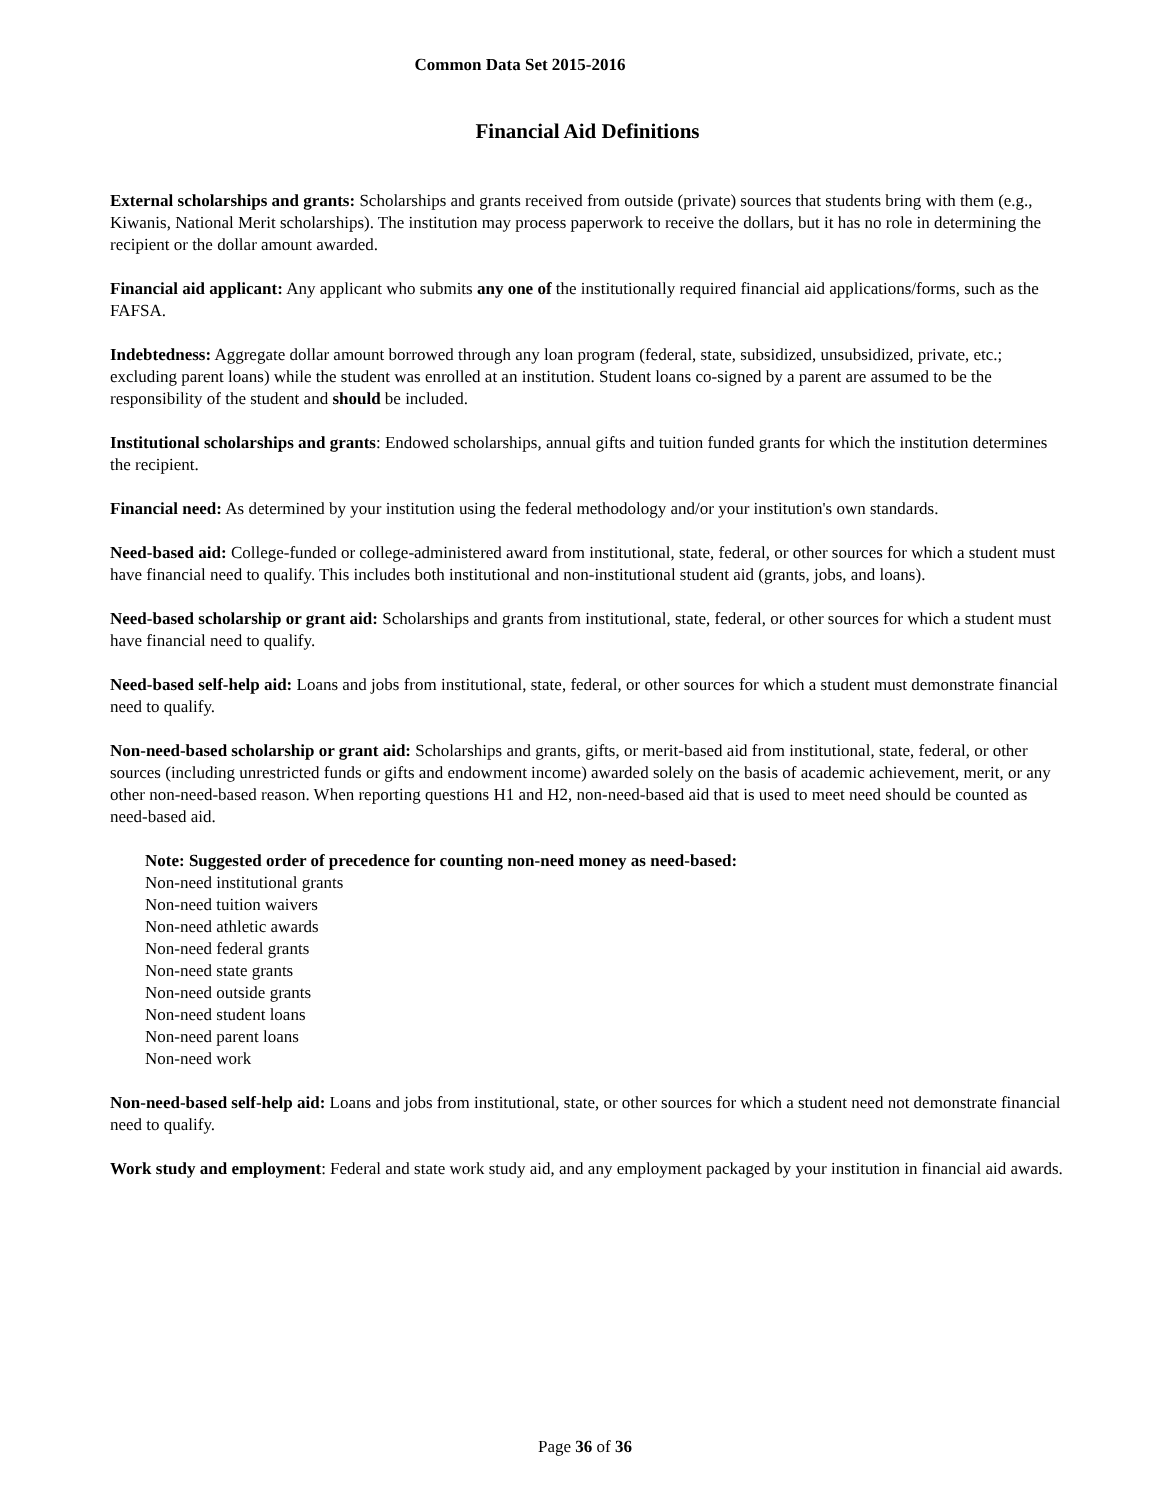Common Data Set 2015-2016
Financial Aid Definitions
External scholarships and grants: Scholarships and grants received from outside (private) sources that students bring with them (e.g., Kiwanis, National Merit scholarships). The institution may process paperwork to receive the dollars, but it has no role in determining the recipient or the dollar amount awarded.
Financial aid applicant: Any applicant who submits any one of the institutionally required financial aid applications/forms, such as the FAFSA.
Indebtedness: Aggregate dollar amount borrowed through any loan program (federal, state, subsidized, unsubsidized, private, etc.; excluding parent loans) while the student was enrolled at an institution. Student loans co-signed by a parent are assumed to be the responsibility of the student and should be included.
Institutional scholarships and grants: Endowed scholarships, annual gifts and tuition funded grants for which the institution determines the recipient.
Financial need: As determined by your institution using the federal methodology and/or your institution's own standards.
Need-based aid: College-funded or college-administered award from institutional, state, federal, or other sources for which a student must have financial need to qualify. This includes both institutional and non-institutional student aid (grants, jobs, and loans).
Need-based scholarship or grant aid: Scholarships and grants from institutional, state, federal, or other sources for which a student must have financial need to qualify.
Need-based self-help aid: Loans and jobs from institutional, state, federal, or other sources for which a student must demonstrate financial need to qualify.
Non-need-based scholarship or grant aid: Scholarships and grants, gifts, or merit-based aid from institutional, state, federal, or other sources (including unrestricted funds or gifts and endowment income) awarded solely on the basis of academic achievement, merit, or any other non-need-based reason. When reporting questions H1 and H2, non-need-based aid that is used to meet need should be counted as need-based aid.
Note: Suggested order of precedence for counting non-need money as need-based:
Non-need institutional grants
Non-need tuition waivers
Non-need athletic awards
Non-need federal grants
Non-need state grants
Non-need outside grants
Non-need student loans
Non-need parent loans
Non-need work
Non-need-based self-help aid: Loans and jobs from institutional, state, or other sources for which a student need not demonstrate financial need to qualify.
Work study and employment: Federal and state work study aid, and any employment packaged by your institution in financial aid awards.
Page 36 of 36